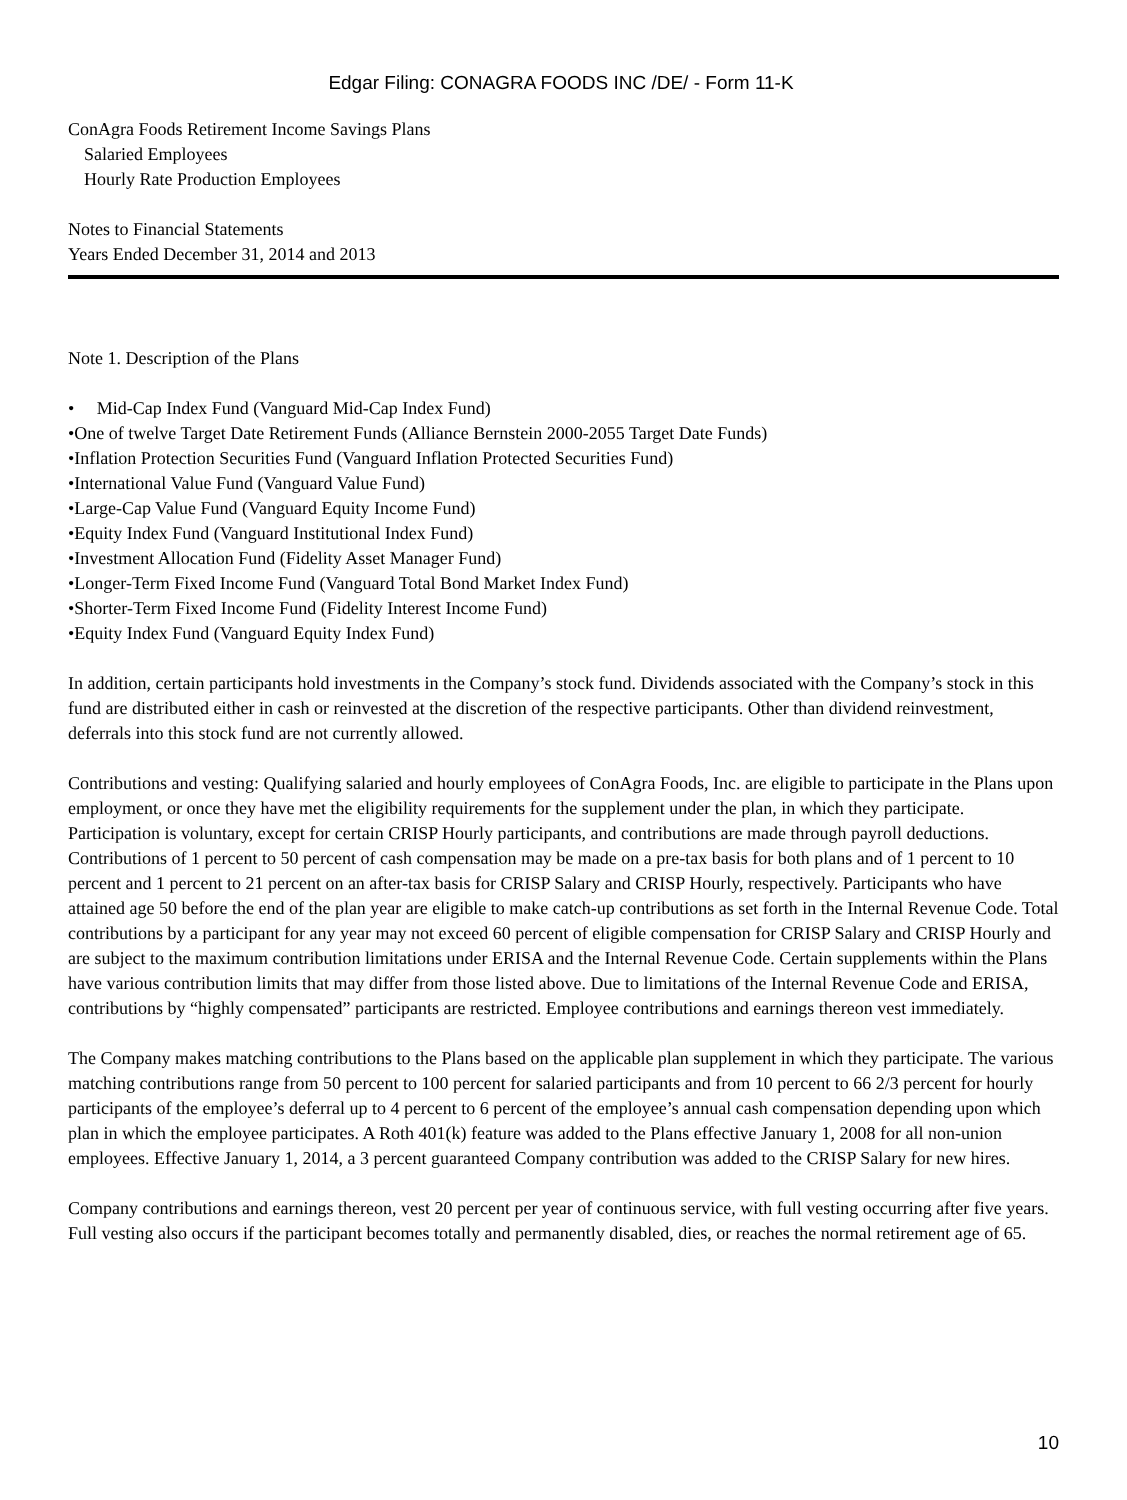Edgar Filing: CONAGRA FOODS INC /DE/ - Form 11-K
ConAgra Foods Retirement Income Savings Plans
Salaried Employees
Hourly Rate Production Employees
Notes to Financial Statements
Years Ended December 31, 2014 and 2013
Note 1. Description of the Plans
• Mid-Cap Index Fund (Vanguard Mid-Cap Index Fund)
•One of twelve Target Date Retirement Funds (Alliance Bernstein 2000-2055 Target Date Funds)
•Inflation Protection Securities Fund (Vanguard Inflation Protected Securities Fund)
•International Value Fund (Vanguard Value Fund)
•Large-Cap Value Fund (Vanguard Equity Income Fund)
•Equity Index Fund (Vanguard Institutional Index Fund)
•Investment Allocation Fund (Fidelity Asset Manager Fund)
•Longer-Term Fixed Income Fund (Vanguard Total Bond Market Index Fund)
•Shorter-Term Fixed Income Fund (Fidelity Interest Income Fund)
•Equity Index Fund (Vanguard Equity Index Fund)
In addition, certain participants hold investments in the Company’s stock fund. Dividends associated with the Company’s stock in this fund are distributed either in cash or reinvested at the discretion of the respective participants. Other than dividend reinvestment, deferrals into this stock fund are not currently allowed.
Contributions and vesting: Qualifying salaried and hourly employees of ConAgra Foods, Inc. are eligible to participate in the Plans upon employment, or once they have met the eligibility requirements for the supplement under the plan, in which they participate. Participation is voluntary, except for certain CRISP Hourly participants, and contributions are made through payroll deductions. Contributions of 1 percent to 50 percent of cash compensation may be made on a pre-tax basis for both plans and of 1 percent to 10 percent and 1 percent to 21 percent on an after-tax basis for CRISP Salary and CRISP Hourly, respectively. Participants who have attained age 50 before the end of the plan year are eligible to make catch-up contributions as set forth in the Internal Revenue Code. Total contributions by a participant for any year may not exceed 60 percent of eligible compensation for CRISP Salary and CRISP Hourly and are subject to the maximum contribution limitations under ERISA and the Internal Revenue Code. Certain supplements within the Plans have various contribution limits that may differ from those listed above. Due to limitations of the Internal Revenue Code and ERISA, contributions by “highly compensated” participants are restricted. Employee contributions and earnings thereon vest immediately.
The Company makes matching contributions to the Plans based on the applicable plan supplement in which they participate. The various matching contributions range from 50 percent to 100 percent for salaried participants and from 10 percent to 66 2/3 percent for hourly participants of the employee’s deferral up to 4 percent to 6 percent of the employee’s annual cash compensation depending upon which plan in which the employee participates. A Roth 401(k) feature was added to the Plans effective January 1, 2008 for all non-union employees. Effective January 1, 2014, a 3 percent guaranteed Company contribution was added to the CRISP Salary for new hires.
Company contributions and earnings thereon, vest 20 percent per year of continuous service, with full vesting occurring after five years. Full vesting also occurs if the participant becomes totally and permanently disabled, dies, or reaches the normal retirement age of 65.
10